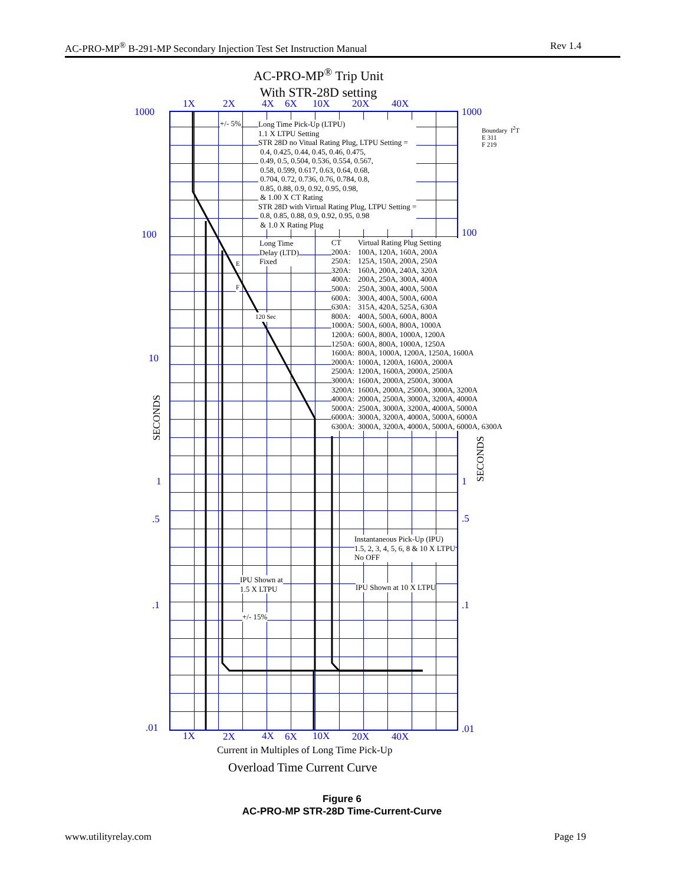AC-PRO-MP<sup>®</sup> B-291-MP Secondary Injection Test Set Instruction Manual Rev 1.4
AC-PRO-MP<sup>®</sup> Trip Unit
With STR-28D setting
1X 2X 4X 6X 10X 20X 40X
1000 1000
100 100
10
1 1
.5 .5
.1 .1
.01 .01
SECONDS
SECONDS
+/- 5%
Long Time Pick-Up (LTPU)
1.1 X LTPU Setting
STR 28D no Vitual Rating Plug, LTPU Setting =
0.4, 0.425, 0.44, 0.45, 0.46, 0.475,
0.49, 0.5, 0.504, 0.536, 0.554, 0.567,
0.58, 0.599, 0.617, 0.63, 0.64, 0.68,
0.704, 0.72, 0.736, 0.76, 0.784, 0.8,
0.85, 0.88, 0.9, 0.92, 0.95, 0.98,
& 1.00 X CT Rating
STR 28D with Virtual Rating Plug, LTPU Setting =
0.8, 0.85, 0.88, 0.9, 0.92, 0.95, 0.98
& 1.0 X Rating Plug
Boundary I<sup>2</sup>T
E 311
F 219
Long Time
Delay (LTD)
Fixed
E
F
120 Sec
| CT | Virtual Rating Plug Setting |
| --- | --- |
| 200A: | 100A, 120A, 160A, 200A |
| 250A: | 125A, 150A, 200A, 250A |
| 320A: | 160A, 200A, 240A, 320A |
| 400A: | 200A, 250A, 300A, 400A |
| 500A: | 250A, 300A, 400A, 500A |
| 600A: | 300A, 400A, 500A, 600A |
| 630A: | 315A, 420A, 525A, 630A |
| 800A: | 400A, 500A, 600A, 800A |
| 1000A: | 500A, 600A, 800A, 1000A |
| 1200A: | 600A, 800A, 1000A, 1200A |
| 1250A: | 600A, 800A, 1000A, 1250A |
| 1600A: | 800A, 1000A, 1200A, 1250A, 1600A |
| 2000A: | 1000A, 1200A, 1600A, 2000A |
| 2500A: | 1200A, 1600A, 2000A, 2500A |
| 3000A: | 1600A, 2000A, 2500A, 3000A |
| 3200A: | 1600A, 2000A, 2500A, 3000A, 3200A |
| 4000A: | 2000A, 2500A, 3000A, 3200A, 4000A |
| 5000A: | 2500A, 3000A, 3200A, 4000A, 5000A |
| 6000A: | 3000A, 3200A, 4000A, 5000A, 6000A |
| 6300A: | 3000A, 3200A, 4000A, 5000A, 6000A, 6300A |
Instantaneous Pick-Up (IPU)
1.5, 2, 3, 4, 5, 6, 8 & 10 X LTPU
No OFF
IPU Shown at
1.5 X LTPU
IPU Shown at 10 X LTPU
+/- 15%
1X 2X 4X 6X 10X 20X 40X
Current in Multiples of Long Time Pick-Up
Overload Time Current Curve
Figure 6
AC-PRO-MP STR-28D Time-Current-Curve
www.utilityrelay.com Page 19